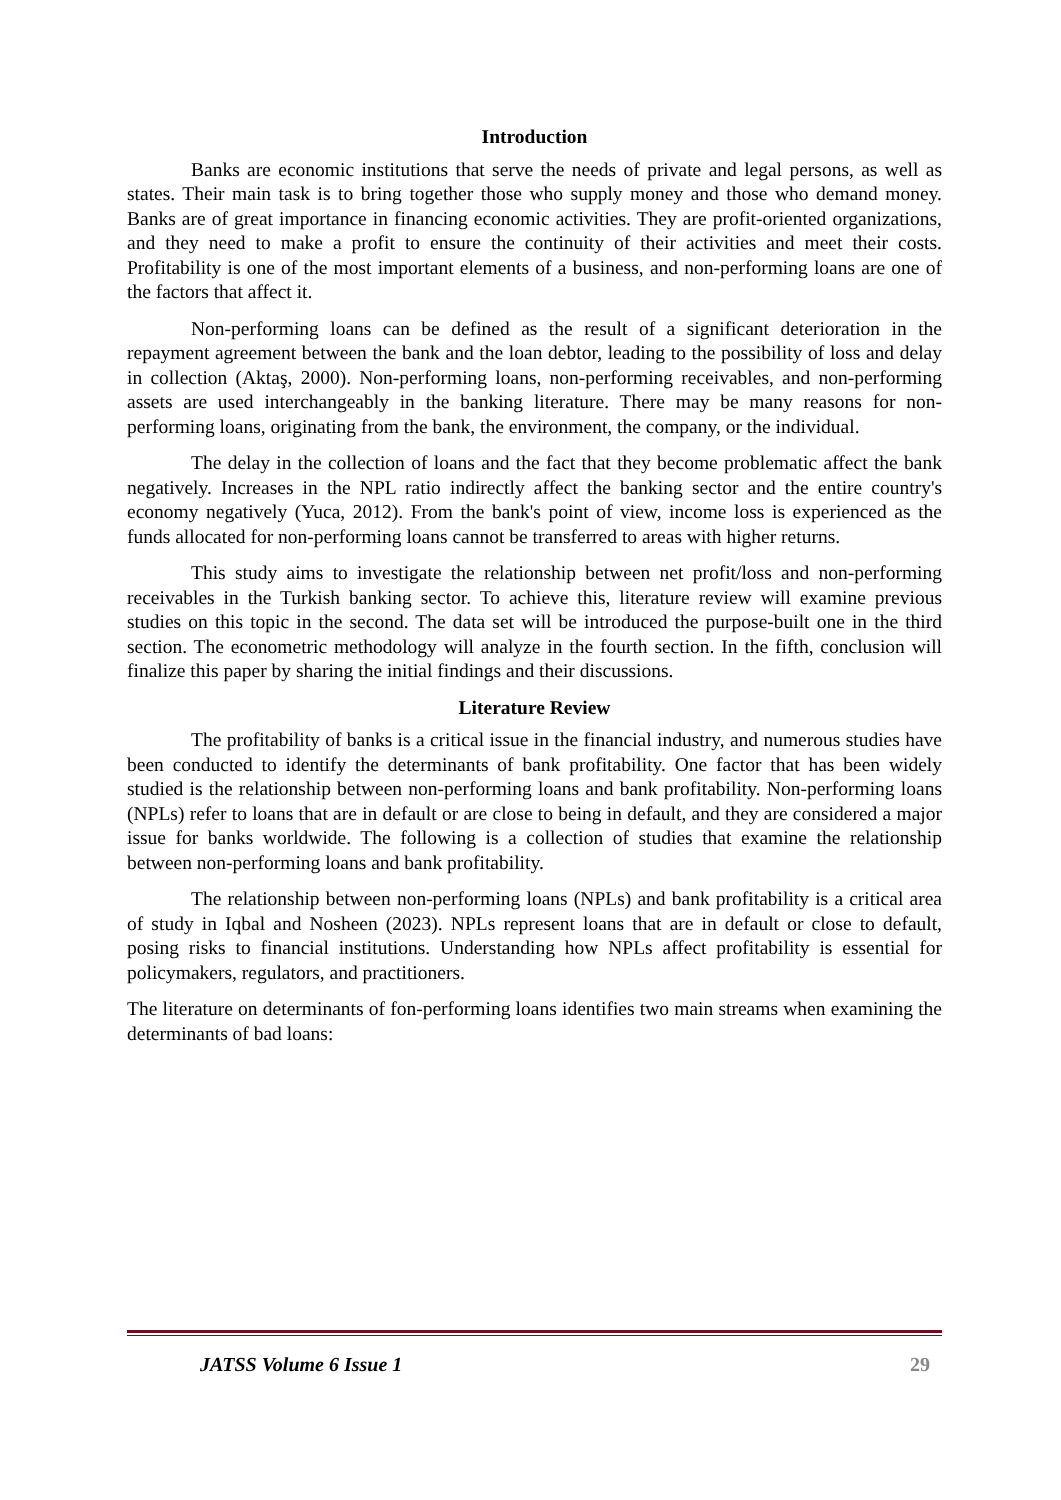Introduction
Banks are economic institutions that serve the needs of private and legal persons, as well as states. Their main task is to bring together those who supply money and those who demand money. Banks are of great importance in financing economic activities. They are profit-oriented organizations, and they need to make a profit to ensure the continuity of their activities and meet their costs. Profitability is one of the most important elements of a business, and non-performing loans are one of the factors that affect it.
Non-performing loans can be defined as the result of a significant deterioration in the repayment agreement between the bank and the loan debtor, leading to the possibility of loss and delay in collection (Aktaş, 2000). Non-performing loans, non-performing receivables, and non-performing assets are used interchangeably in the banking literature. There may be many reasons for non-performing loans, originating from the bank, the environment, the company, or the individual.
The delay in the collection of loans and the fact that they become problematic affect the bank negatively. Increases in the NPL ratio indirectly affect the banking sector and the entire country's economy negatively (Yuca, 2012). From the bank's point of view, income loss is experienced as the funds allocated for non-performing loans cannot be transferred to areas with higher returns.
This study aims to investigate the relationship between net profit/loss and non-performing receivables in the Turkish banking sector. To achieve this, literature review will examine previous studies on this topic in the second. The data set will be introduced the purpose-built one in the third section. The econometric methodology will analyze in the fourth section. In the fifth, conclusion will finalize this paper by sharing the initial findings and their discussions.
Literature Review
The profitability of banks is a critical issue in the financial industry, and numerous studies have been conducted to identify the determinants of bank profitability. One factor that has been widely studied is the relationship between non-performing loans and bank profitability. Non-performing loans (NPLs) refer to loans that are in default or are close to being in default, and they are considered a major issue for banks worldwide. The following is a collection of studies that examine the relationship between non-performing loans and bank profitability.
The relationship between non-performing loans (NPLs) and bank profitability is a critical area of study in Iqbal and Nosheen (2023). NPLs represent loans that are in default or close to default, posing risks to financial institutions. Understanding how NPLs affect profitability is essential for policymakers, regulators, and practitioners.
The literature on determinants of fon-performing loans identifies two main streams when examining the determinants of bad loans:
JATSS Volume 6 Issue 1 29